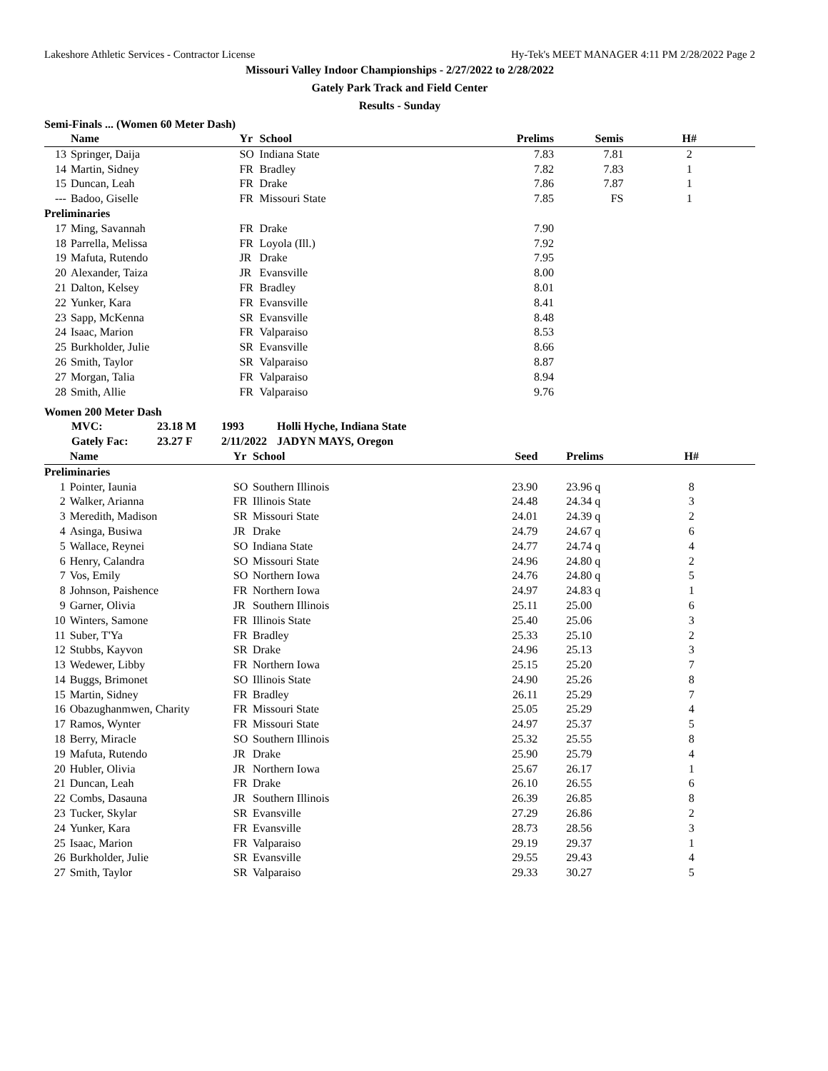Lakeshore Athletic Services - Contractor License Hy-Tek's MEET MANAGER 4:11 PM 2/28/2022 Page 2
Missouri Valley Indoor Championships - 2/27/2022 to 2/28/2022
Gately Park Track and Field Center
Results - Sunday
Semi-Finals ... (Women 60 Meter Dash)
| | Name | Yr | School | Prelims | Semis | H# |
| --- | --- | --- | --- | --- | --- | --- |
| 13 | Springer, Daija | SO | Indiana State | 7.83 | 7.81 | 2 |
| 14 | Martin, Sidney | FR | Bradley | 7.82 | 7.83 | 1 |
| 15 | Duncan, Leah | FR | Drake | 7.86 | 7.87 | 1 |
| --- | Badoo, Giselle | FR | Missouri State | 7.85 | FS | 1 |
| Preliminaries | | | | | | |
| 17 | Ming, Savannah | FR | Drake | 7.90 | | |
| 18 | Parrella, Melissa | FR | Loyola (Ill.) | 7.92 | | |
| 19 | Mafuta, Rutendo | JR | Drake | 7.95 | | |
| 20 | Alexander, Taiza | JR | Evansville | 8.00 | | |
| 21 | Dalton, Kelsey | FR | Bradley | 8.01 | | |
| 22 | Yunker, Kara | FR | Evansville | 8.41 | | |
| 23 | Sapp, McKenna | SR | Evansville | 8.48 | | |
| 24 | Isaac, Marion | FR | Valparaiso | 8.53 | | |
| 25 | Burkholder, Julie | SR | Evansville | 8.66 | | |
| 26 | Smith, Taylor | SR | Valparaiso | 8.87 | | |
| 27 | Morgan, Talia | FR | Valparaiso | 8.94 | | |
| 28 | Smith, Allie | FR | Valparaiso | 9.76 | | |
Women 200 Meter Dash
| | MVC: | 23.18 M | 1993 | Holli Hyche, Indiana State |
| | Gately Fac: | 23.27 F | 2/11/2022 | JADYN MAYS, Oregon |
| | Name | Yr | School | Seed | Prelims | H# |
| --- | --- | --- | --- | --- | --- | --- |
| Preliminaries | | | | | | |
| 1 | Pointer, Iaunia | SO | Southern Illinois | 23.90 | 23.96 q | 8 |
| 2 | Walker, Arianna | FR | Illinois State | 24.48 | 24.34 q | 3 |
| 3 | Meredith, Madison | SR | Missouri State | 24.01 | 24.39 q | 2 |
| 4 | Asinga, Busiwa | JR | Drake | 24.79 | 24.67 q | 6 |
| 5 | Wallace, Reynei | SO | Indiana State | 24.77 | 24.74 q | 4 |
| 6 | Henry, Calandra | SO | Missouri State | 24.96 | 24.80 q | 2 |
| 7 | Vos, Emily | SO | Northern Iowa | 24.76 | 24.80 q | 5 |
| 8 | Johnson, Paishence | FR | Northern Iowa | 24.97 | 24.83 q | 1 |
| 9 | Garner, Olivia | JR | Southern Illinois | 25.11 | 25.00 | 6 |
| 10 | Winters, Samone | FR | Illinois State | 25.40 | 25.06 | 3 |
| 11 | Suber, T'Ya | FR | Bradley | 25.33 | 25.10 | 2 |
| 12 | Stubbs, Kayvon | SR | Drake | 24.96 | 25.13 | 3 |
| 13 | Wedewer, Libby | FR | Northern Iowa | 25.15 | 25.20 | 7 |
| 14 | Buggs, Brimonet | SO | Illinois State | 24.90 | 25.26 | 8 |
| 15 | Martin, Sidney | FR | Bradley | 26.11 | 25.29 | 7 |
| 16 | Obazughanmwen, Charity | FR | Missouri State | 25.05 | 25.29 | 4 |
| 17 | Ramos, Wynter | FR | Missouri State | 24.97 | 25.37 | 5 |
| 18 | Berry, Miracle | SO | Southern Illinois | 25.32 | 25.55 | 8 |
| 19 | Mafuta, Rutendo | JR | Drake | 25.90 | 25.79 | 4 |
| 20 | Hubler, Olivia | JR | Northern Iowa | 25.67 | 26.17 | 1 |
| 21 | Duncan, Leah | FR | Drake | 26.10 | 26.55 | 6 |
| 22 | Combs, Dasauna | JR | Southern Illinois | 26.39 | 26.85 | 8 |
| 23 | Tucker, Skylar | SR | Evansville | 27.29 | 26.86 | 2 |
| 24 | Yunker, Kara | FR | Evansville | 28.73 | 28.56 | 3 |
| 25 | Isaac, Marion | FR | Valparaiso | 29.19 | 29.37 | 1 |
| 26 | Burkholder, Julie | SR | Evansville | 29.55 | 29.43 | 4 |
| 27 | Smith, Taylor | SR | Valparaiso | 29.33 | 30.27 | 5 |